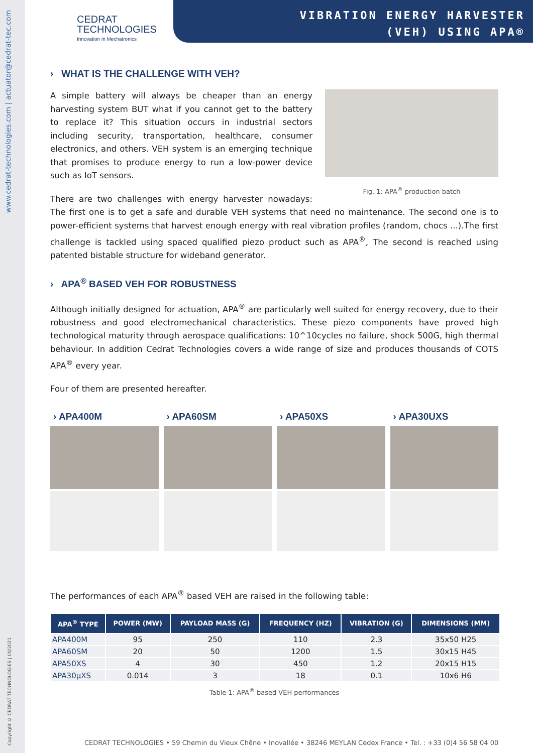www.cedrat-technologies.com | actuator@cedrat-tec.com
Copyright © CEDRAT TECHNOLOGIES | 09/2021
VIBRATION ENERGY HARVESTER
(VEH) USING APA®
CEDRAT
TECHNOLOGIES
Innovation in Mechatronics
› WHAT IS THE CHALLENGE WITH VEH?
Fig. 1: APA<sup>®</sup> production batch
A simple battery will always be cheaper than an energy harvesting system BUT what if you cannot get to the battery to replace it? This situation occurs in industrial sectors including security, transportation, healthcare, consumer electronics, and others. VEH system is an emerging technique that promises to produce energy to run a low-power device such as IoT sensors.
There are two challenges with energy harvester nowadays: The first one is to get a safe and durable VEH systems that need no maintenance. The second one is to power-efficient systems that harvest enough energy with real vibration profiles (random, chocs ...).The first challenge is tackled using spaced qualified piezo product such as APA<sup>®</sup>, The second is reached using patented bistable structure for wideband generator.
› APA<sup>®</sup> BASED VEH FOR ROBUSTNESS
Although initially designed for actuation, APA<sup>®</sup> are particularly well suited for energy recovery, due to their robustness and good electromechanical characteristics. These piezo components have proved high technological maturity through aerospace qualifications: 10^10cycles no failure, shock 500G, high thermal behaviour. In addition Cedrat Technologies covers a wide range of size and produces thousands of COTS APA<sup>®</sup> every year.
Four of them are presented hereafter.
› APA400M
› APA60SM
› APA50XS
› APA30UXS
The performances of each APA<sup>®</sup> based VEH are raised in the following table:
| APA<sup>®</sup> TYPE | POWER (MW) | PAYLOAD MASS (G) | FREQUENCY (HZ) | VIBRATION (G) | DIMENSIONS (MM) |
| --- | --- | --- | --- | --- | --- |
| APA400M | 95 | 250 | 110 | 2.3 | 35x50 H25 |
| APA60SM | 20 | 50 | 1200 | 1.5 | 30x15 H45 |
| APA50XS | 4 | 30 | 450 | 1.2 | 20x15 H15 |
| APA30µXS | 0.014 | 3 | 18 | 0.1 | 10x6 H6 |
Table 1: APA<sup>®</sup> based VEH performances
CEDRAT TECHNOLOGIES • 59 Chemin du Vieux Chêne • Inovallée • 38246 MEYLAN Cedex France • Tel. : +33 (0)4 56 58 04 00